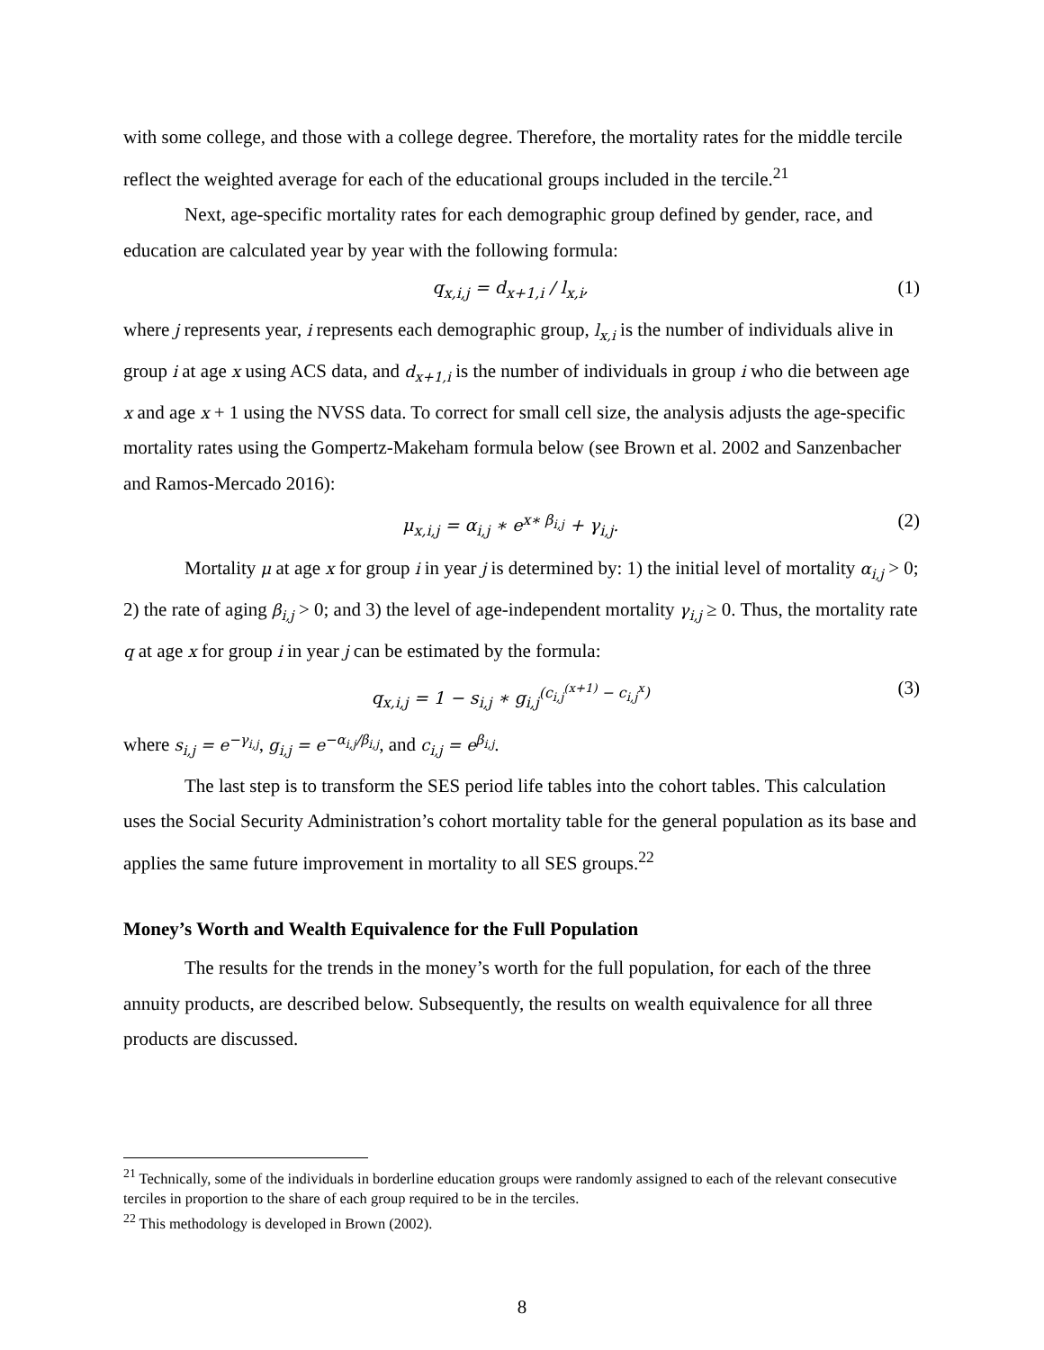with some college, and those with a college degree. Therefore, the mortality rates for the middle tercile reflect the weighted average for each of the educational groups included in the tercile.<sup>21</sup>
Next, age-specific mortality rates for each demographic group defined by gender, race, and education are calculated year by year with the following formula:
q<sub>x,i,j</sub> = d<sub>x+1,i</sub> / l<sub>x,i</sub>, (1)
where j represents year, i represents each demographic group, l<sub>x,i</sub> is the number of individuals alive in group i at age x using ACS data, and d<sub>x+1,i</sub> is the number of individuals in group i who die between age x and age x + 1 using the NVSS data. To correct for small cell size, the analysis adjusts the age-specific mortality rates using the Gompertz-Makeham formula below (see Brown et al. 2002 and Sanzenbacher and Ramos-Mercado 2016):
μ<sub>x,i,j</sub> = α<sub>i,j</sub> ∗ e<sup>x∗ β<sub>i,j</sub></sup> + γ<sub>i,j</sub>. (2)
Mortality μ at age x for group i in year j is determined by: 1) the initial level of mortality α<sub>i,j</sub> > 0; 2) the rate of aging β<sub>i,j</sub> > 0; and 3) the level of age-independent mortality γ<sub>i,j</sub> ≥ 0. Thus, the mortality rate q at age x for group i in year j can be estimated by the formula:
q<sub>x,i,j</sub> = 1 − s<sub>i,j</sub> ∗ g<sub>i,j</sub><sup>(c<sub>i,j</sub><sup>(x+1)</sup> − c<sub>i,j</sub><sup>x</sup>)</sup> (3)
where s<sub>i,j</sub> = e<sup>−γ<sub>i,j</sub></sup>, g<sub>i,j</sub> = e<sup>−α<sub>i,j</sub>/β<sub>i,j</sub></sup>, and c<sub>i,j</sub> = e<sup>β<sub>i,j</sub></sup>.
The last step is to transform the SES period life tables into the cohort tables. This calculation uses the Social Security Administration’s cohort mortality table for the general population as its base and applies the same future improvement in mortality to all SES groups.<sup>22</sup>
Money’s Worth and Wealth Equivalence for the Full Population
The results for the trends in the money’s worth for the full population, for each of the three annuity products, are described below. Subsequently, the results on wealth equivalence for all three products are discussed.
<sup>21</sup> Technically, some of the individuals in borderline education groups were randomly assigned to each of the relevant consecutive terciles in proportion to the share of each group required to be in the terciles.
<sup>22</sup> This methodology is developed in Brown (2002).
8